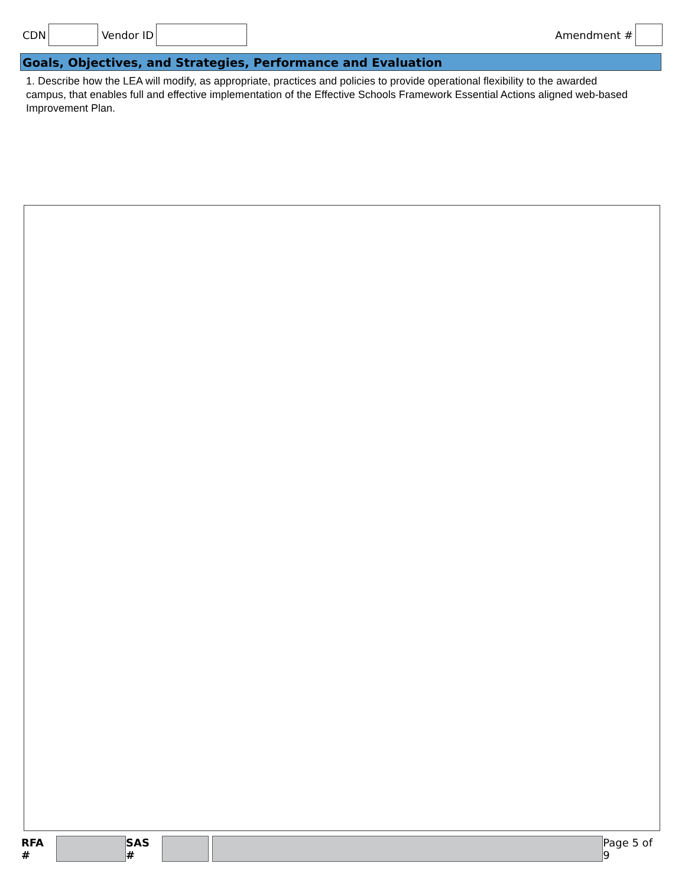CDN Vendor ID Amendment #
Goals, Objectives, and Strategies, Performance and Evaluation
1. Describe how the LEA will modify, as appropriate, practices and policies to provide operational flexibility to the awarded campus, that enables full and effective implementation of the Effective Schools Framework Essential Actions aligned web-based Improvement Plan.
RFA # SAS # Page 5 of 9